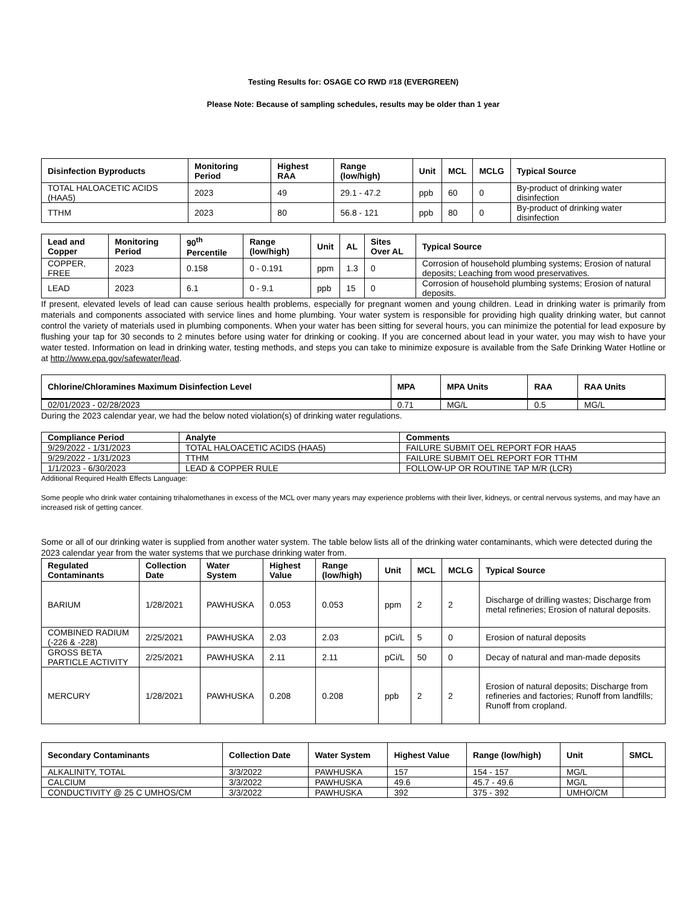Testing Results for: OSAGE CO RWD #18 (EVERGREEN)
Please Note: Because of sampling schedules, results may be older than 1 year
| Disinfection Byproducts | Monitoring Period | Highest RAA | Range (low/high) | Unit | MCL | MCLG | Typical Source |
| --- | --- | --- | --- | --- | --- | --- | --- |
| TOTAL HALOACETIC ACIDS (HAA5) | 2023 | 49 | 29.1 - 47.2 | ppb | 60 | 0 | By-product of drinking water disinfection |
| TTHM | 2023 | 80 | 56.8 - 121 | ppb | 80 | 0 | By-product of drinking water disinfection |
| Lead and Copper | Monitoring Period | 90<sup>th</sup> Percentile | Range (low/high) | Unit | AL | Sites Over AL | Typical Source |
| --- | --- | --- | --- | --- | --- | --- | --- |
| COPPER, FREE | 2023 | 0.158 | 0 - 0.191 | ppm | 1.3 | 0 | Corrosion of household plumbing systems; Erosion of natural deposits; Leaching from wood preservatives. |
| LEAD | 2023 | 6.1 | 0 - 9.1 | ppb | 15 | 0 | Corrosion of household plumbing systems; Erosion of natural deposits. |
If present, elevated levels of lead can cause serious health problems, especially for pregnant women and young children. Lead in drinking water is primarily from materials and components associated with service lines and home plumbing. Your water system is responsible for providing high quality drinking water, but cannot control the variety of materials used in plumbing components. When your water has been sitting for several hours, you can minimize the potential for lead exposure by flushing your tap for 30 seconds to 2 minutes before using water for drinking or cooking. If you are concerned about lead in your water, you may wish to have your water tested. Information on lead in drinking water, testing methods, and steps you can take to minimize exposure is available from the Safe Drinking Water Hotline or at http://www.epa.gov/safewater/lead.
| Chlorine/Chloramines Maximum Disinfection Level | MPA | MPA Units | RAA | RAA Units |
| --- | --- | --- | --- | --- |
| 02/01/2023 - 02/28/2023 | 0.71 | MG/L | 0.5 | MG/L |
During the 2023 calendar year, we had the below noted violation(s) of drinking water regulations.
| Compliance Period | Analyte | Comments |
| --- | --- | --- |
| 9/29/2022 - 1/31/2023 | TOTAL HALOACETIC ACIDS (HAA5) | FAILURE SUBMIT OEL REPORT FOR HAA5 |
| 9/29/2022 - 1/31/2023 | TTHM | FAILURE SUBMIT OEL REPORT FOR TTHM |
| 1/1/2023 - 6/30/2023 | LEAD & COPPER RULE | FOLLOW-UP OR ROUTINE TAP M/R (LCR) |
Additional Required Health Effects Language:
Some people who drink water containing trihalomethanes in excess of the MCL over many years may experience problems with their liver, kidneys, or central nervous systems, and may have an increased risk of getting cancer.
Some or all of our drinking water is supplied from another water system. The table below lists all of the drinking water contaminants, which were detected during the 2023 calendar year from the water systems that we purchase drinking water from.
| Regulated Contaminants | Collection Date | Water System | Highest Value | Range (low/high) | Unit | MCL | MCLG | Typical Source |
| --- | --- | --- | --- | --- | --- | --- | --- | --- |
| BARIUM | 1/28/2021 | PAWHUSKA | 0.053 | 0.053 | ppm | 2 | 2 | Discharge of drilling wastes; Discharge from metal refineries; Erosion of natural deposits. |
| COMBINED RADIUM (-226 & -228) | 2/25/2021 | PAWHUSKA | 2.03 | 2.03 | pCi/L | 5 | 0 | Erosion of natural deposits |
| GROSS BETA PARTICLE ACTIVITY | 2/25/2021 | PAWHUSKA | 2.11 | 2.11 | pCi/L | 50 | 0 | Decay of natural and man-made deposits |
| MERCURY | 1/28/2021 | PAWHUSKA | 0.208 | 0.208 | ppb | 2 | 2 | Erosion of natural deposits; Discharge from refineries and factories; Runoff from landfills; Runoff from cropland. |
| Secondary Contaminants | Collection Date | Water System | Highest Value | Range (low/high) | Unit | SMCL |
| --- | --- | --- | --- | --- | --- | --- |
| ALKALINITY, TOTAL | 3/3/2022 | PAWHUSKA | 157 | 154 - 157 | MG/L | |
| CALCIUM | 3/3/2022 | PAWHUSKA | 49.6 | 45.7 - 49.6 | MG/L | |
| CONDUCTIVITY @ 25 C UMHOS/CM | 3/3/2022 | PAWHUSKA | 392 | 375 - 392 | UMHO/CM | |